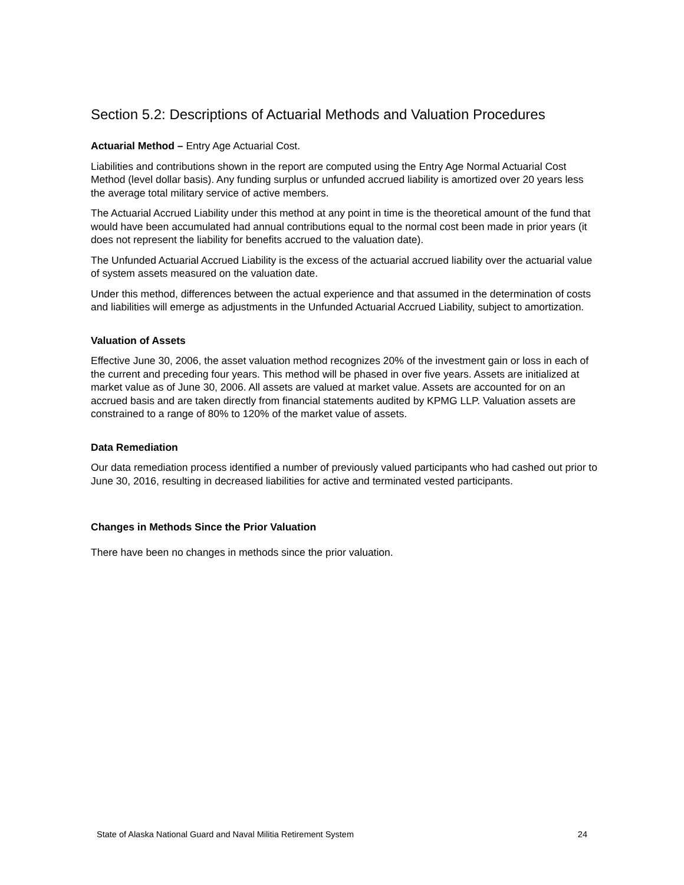Section 5.2: Descriptions of Actuarial Methods and Valuation Procedures
Actuarial Method – Entry Age Actuarial Cost.
Liabilities and contributions shown in the report are computed using the Entry Age Normal Actuarial Cost Method (level dollar basis). Any funding surplus or unfunded accrued liability is amortized over 20 years less the average total military service of active members.
The Actuarial Accrued Liability under this method at any point in time is the theoretical amount of the fund that would have been accumulated had annual contributions equal to the normal cost been made in prior years (it does not represent the liability for benefits accrued to the valuation date).
The Unfunded Actuarial Accrued Liability is the excess of the actuarial accrued liability over the actuarial value of system assets measured on the valuation date.
Under this method, differences between the actual experience and that assumed in the determination of costs and liabilities will emerge as adjustments in the Unfunded Actuarial Accrued Liability, subject to amortization.
Valuation of Assets
Effective June 30, 2006, the asset valuation method recognizes 20% of the investment gain or loss in each of the current and preceding four years. This method will be phased in over five years. Assets are initialized at market value as of June 30, 2006. All assets are valued at market value. Assets are accounted for on an accrued basis and are taken directly from financial statements audited by KPMG LLP. Valuation assets are constrained to a range of 80% to 120% of the market value of assets.
Data Remediation
Our data remediation process identified a number of previously valued participants who had cashed out prior to June 30, 2016, resulting in decreased liabilities for active and terminated vested participants.
Changes in Methods Since the Prior Valuation
There have been no changes in methods since the prior valuation.
State of Alaska National Guard and Naval Militia Retirement System 24